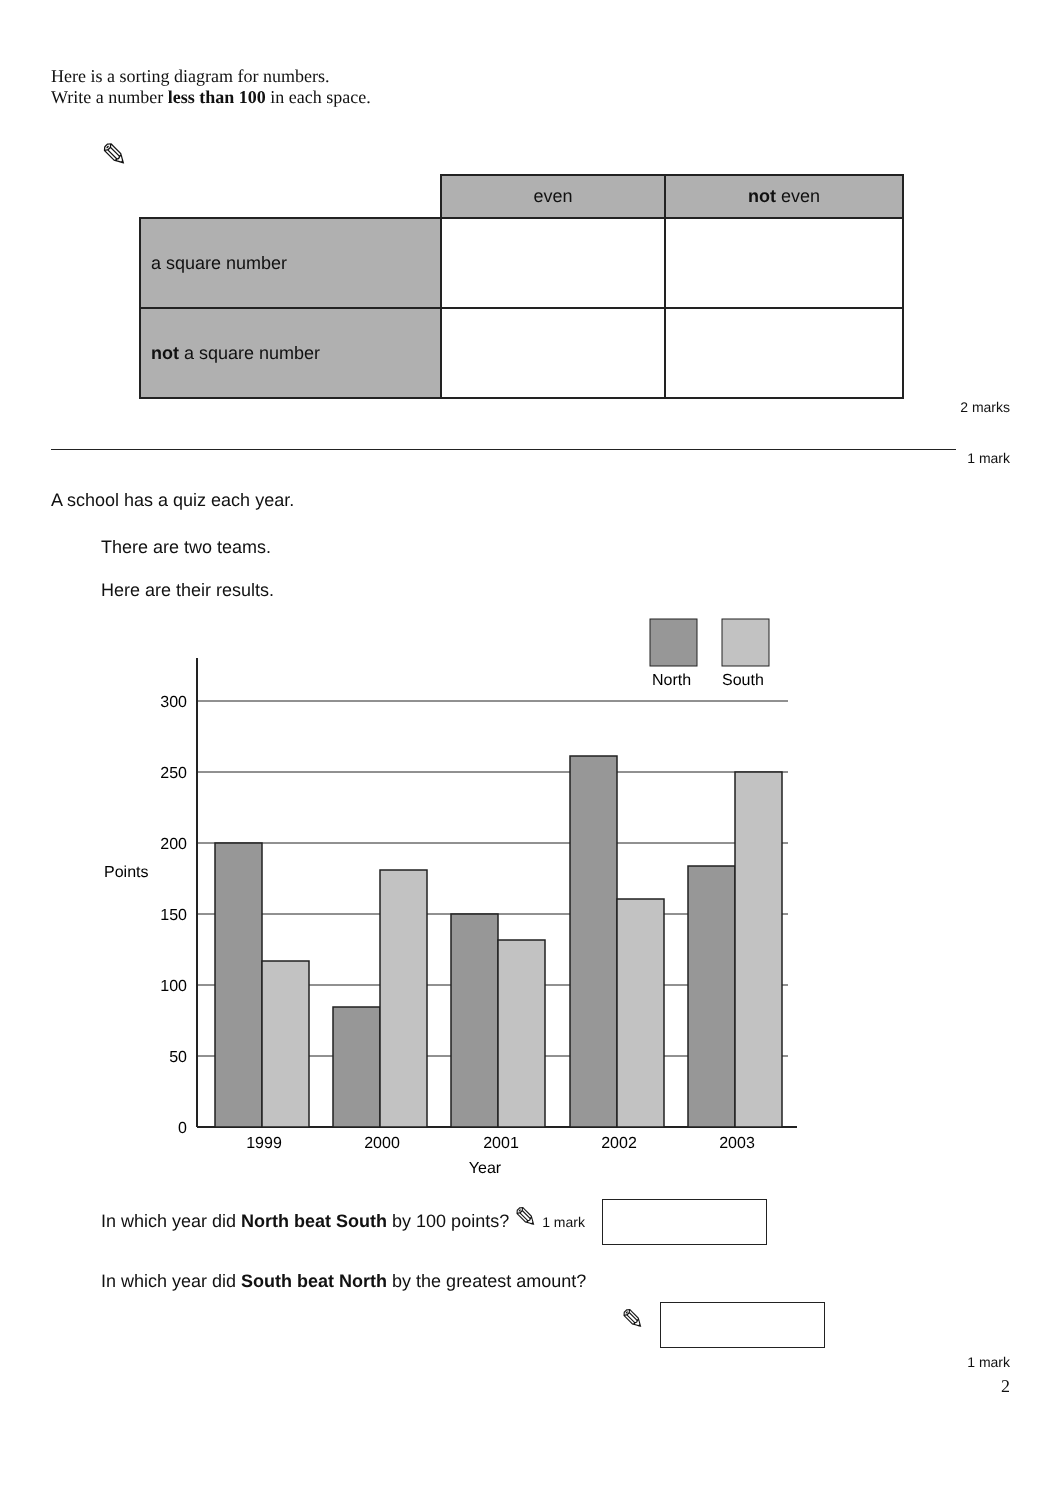Here is a sorting diagram for numbers.
Write a number less than 100 in each space.
✎
| | even | not even |
| a square number | | |
| not a square number | | |
2 marks
1 mark
A school has a quiz each year.
There are two teams.
Here are their results.
North
South
300
250
200
150
100
50
0
Points
1999
2000
2001
2002
2003
Year
In which year did North beat South by 100 points? ✎ 1 mark
In which year did South beat North by the greatest amount?
✎
1 mark
2